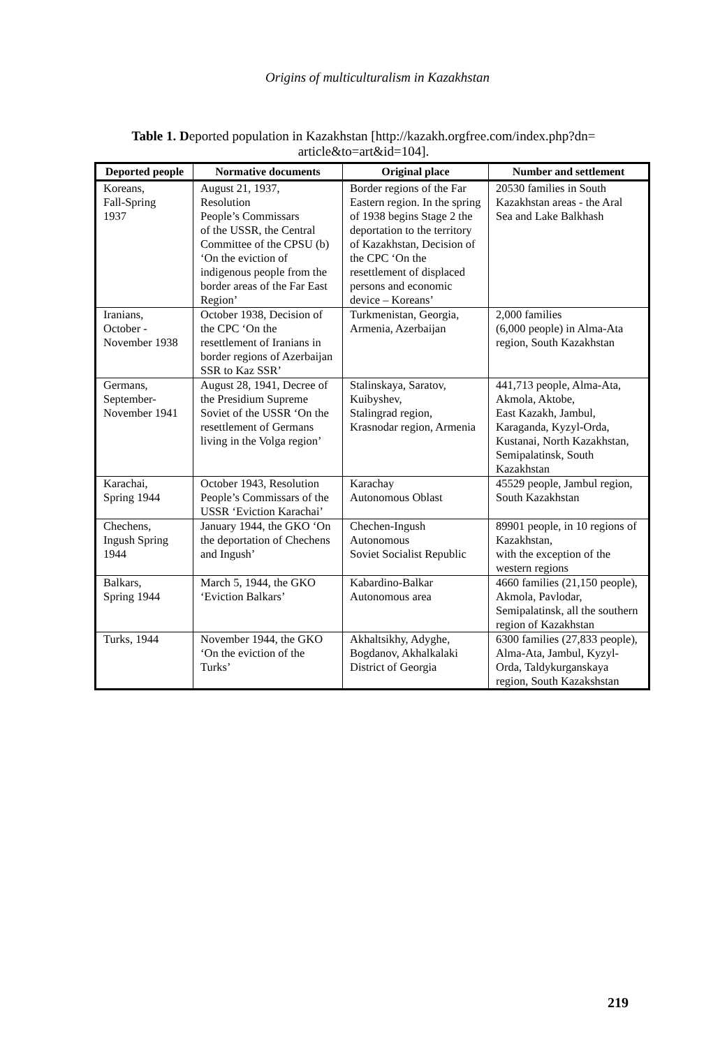Origins of multiculturalism in Kazakhstan
Table 1. Deported population in Kazakhstan [http://kazakh.orgfree.com/index.php?dn= article&to=art&id=104].
| Deported people | Normative documents | Original place | Number and settlement |
| --- | --- | --- | --- |
| Koreans, Fall-Spring 1937 | August 21, 1937, Resolution People’s Commissars of the USSR, the Central Committee of the CPSU (b) ‘On the eviction of indigenous people from the border areas of the Far East Region’ | Border regions of the Far Eastern region. In the spring of 1938 begins Stage 2 the deportation to the territory of Kazakhstan, Decision of the CPC ‘On the resettlement of displaced persons and economic device – Koreans’ | 20530 families in South Kazakhstan areas - the Aral Sea and Lake Balkhash |
| Iranians, October - November 1938 | October 1938, Decision of the CPC ‘On the resettlement of Iranians in border regions of Azerbaijan SSR to Kaz SSR’ | Turkmenistan, Georgia, Armenia, Azerbaijan | 2,000 families (6,000 people) in Alma-Ata region, South Kazakhstan |
| Germans, September- November 1941 | August 28, 1941, Decree of the Presidium Supreme Soviet of the USSR ‘On the resettlement of Germans living in the Volga region’ | Stalinskaya, Saratov, Kuibyshev, Stalingrad region, Krasnodar region, Armenia | 441,713 people, Alma-Ata, Akmola, Aktobe, East Kazakh, Jambul, Karaganda, Kyzyl-Orda, Kustanai, North Kazakhstan, Semipalatinsk, South Kazakhstan |
| Karachai, Spring 1944 | October 1943, Resolution People’s Commissars of the USSR ‘Eviction Karachai’ | Karachay Autonomous Oblast | 45529 people, Jambul region, South Kazakhstan |
| Chechens, Ingush Spring 1944 | January 1944, the GKO ‘On the deportation of Chechens and Ingush’ | Chechen-Ingush Autonomous Soviet Socialist Republic | 89901 people, in 10 regions of Kazakhstan, with the exception of the western regions |
| Balkars, Spring 1944 | March 5, 1944, the GKO ‘Eviction Balkars’ | Kabardino-Balkar Autonomous area | 4660 families (21,150 people), Akmola, Pavlodar, Semipalatinsk, all the southern region of Kazakhstan |
| Turks, 1944 | November 1944, the GKO ‘On the eviction of the Turks’ | Akhaltsikhy, Adyghe, Bogdanov, Akhalkalaki District of Georgia | 6300 families (27,833 people), Alma-Ata, Jambul, Kyzyl-Orda, Taldykurganskaya region, South Kazakshstan |
219